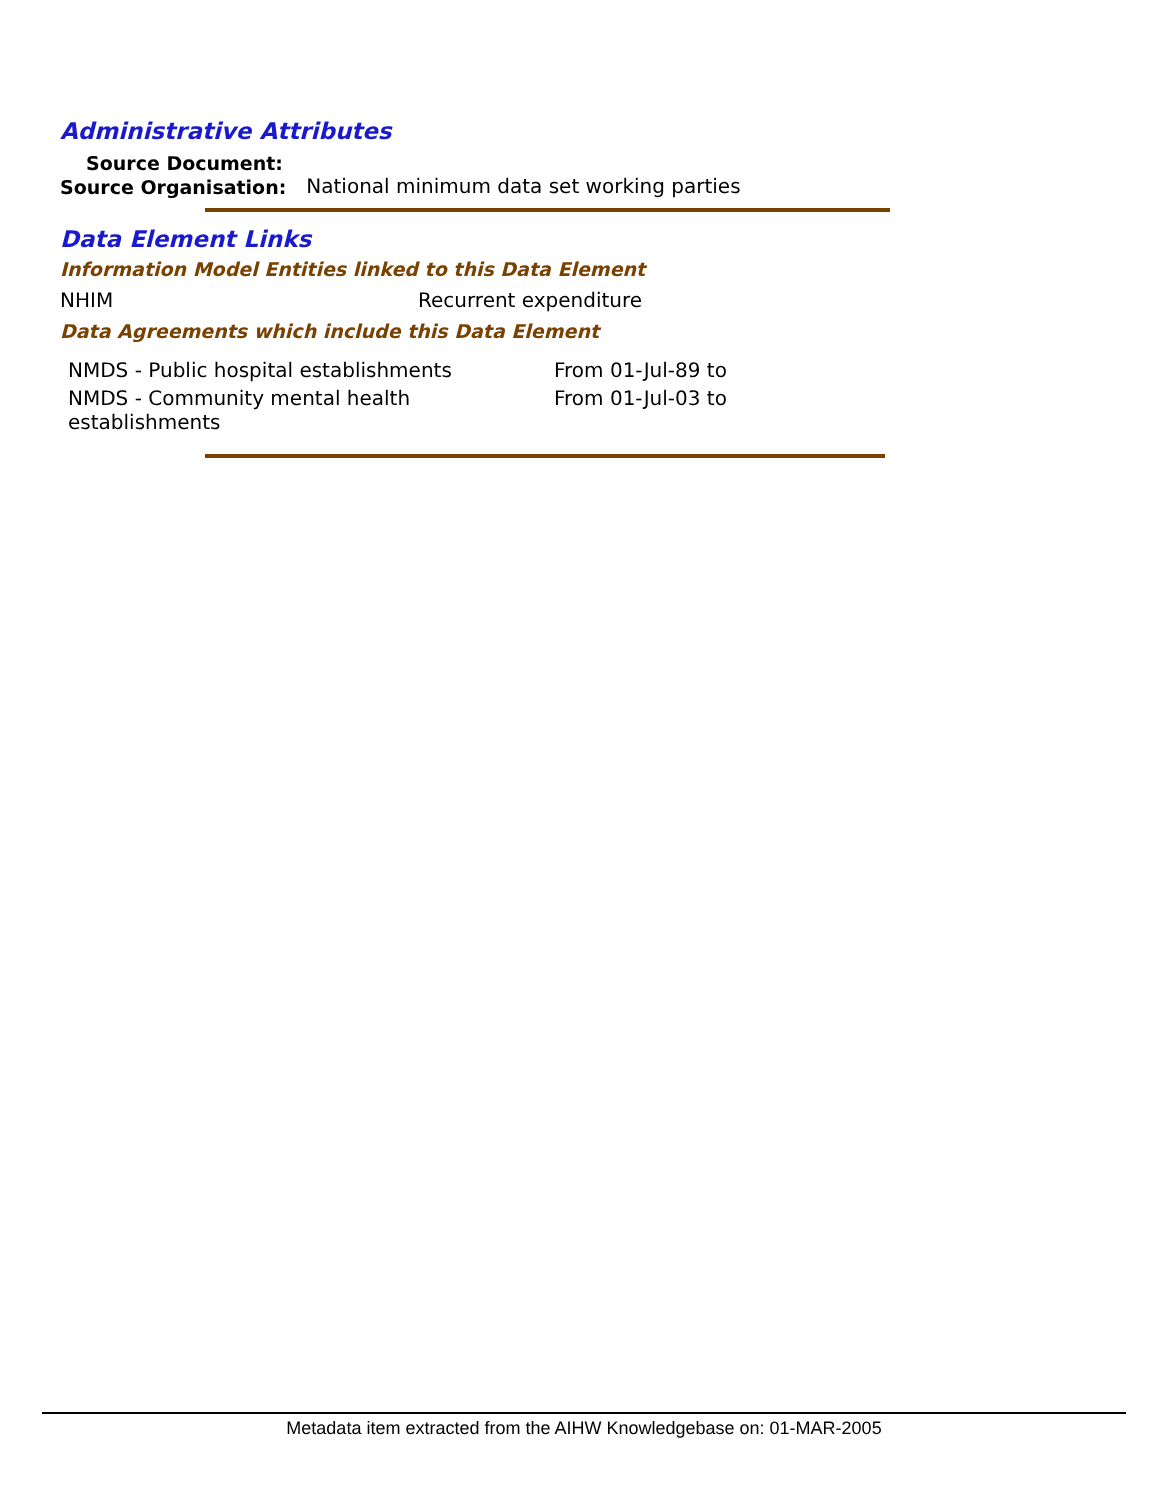Administrative Attributes
Source Document:
Source Organisation: National minimum data set working parties
Data Element Links
Information Model Entities linked to this Data Element
NHIM Recurrent expenditure
Data Agreements which include this Data Element
| NMDS - Public hospital establishments | From 01-Jul-89 to |
| NMDS - Community mental health establishments | From 01-Jul-03 to |
Metadata item extracted from the AIHW Knowledgebase on: 01-MAR-2005